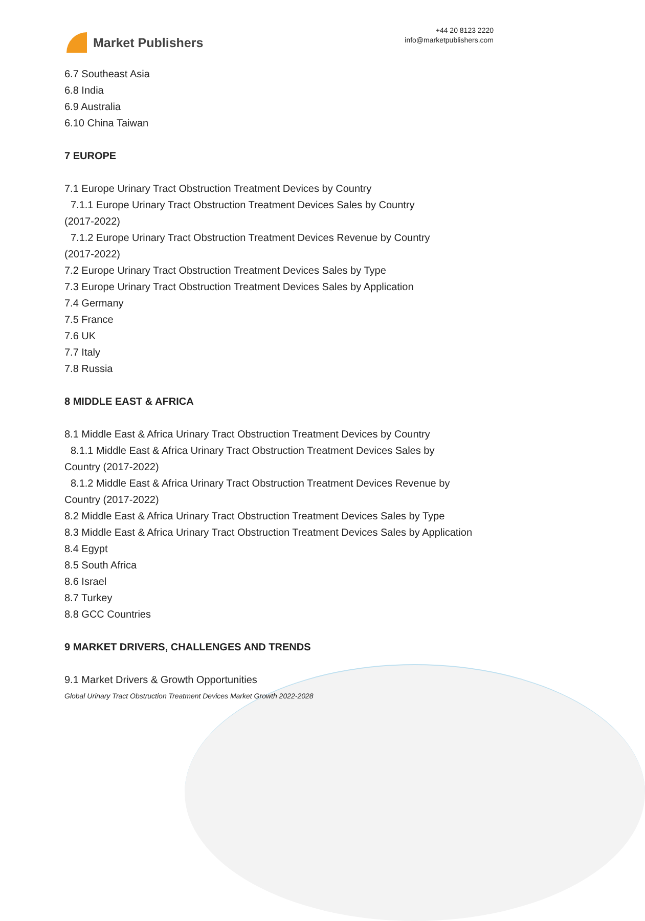Market Publishers
+44 20 8123 2220
info@marketpublishers.com
6.7 Southeast Asia
6.8 India
6.9 Australia
6.10 China Taiwan
7 EUROPE
7.1 Europe Urinary Tract Obstruction Treatment Devices by Country
7.1.1 Europe Urinary Tract Obstruction Treatment Devices Sales by Country
(2017-2022)
7.1.2 Europe Urinary Tract Obstruction Treatment Devices Revenue by Country
(2017-2022)
7.2 Europe Urinary Tract Obstruction Treatment Devices Sales by Type
7.3 Europe Urinary Tract Obstruction Treatment Devices Sales by Application
7.4 Germany
7.5 France
7.6 UK
7.7 Italy
7.8 Russia
8 MIDDLE EAST & AFRICA
8.1 Middle East & Africa Urinary Tract Obstruction Treatment Devices by Country
8.1.1 Middle East & Africa Urinary Tract Obstruction Treatment Devices Sales by
Country (2017-2022)
8.1.2 Middle East & Africa Urinary Tract Obstruction Treatment Devices Revenue by
Country (2017-2022)
8.2 Middle East & Africa Urinary Tract Obstruction Treatment Devices Sales by Type
8.3 Middle East & Africa Urinary Tract Obstruction Treatment Devices Sales by Application
8.4 Egypt
8.5 South Africa
8.6 Israel
8.7 Turkey
8.8 GCC Countries
9 MARKET DRIVERS, CHALLENGES AND TRENDS
9.1 Market Drivers & Growth Opportunities
Global Urinary Tract Obstruction Treatment Devices Market Growth 2022-2028